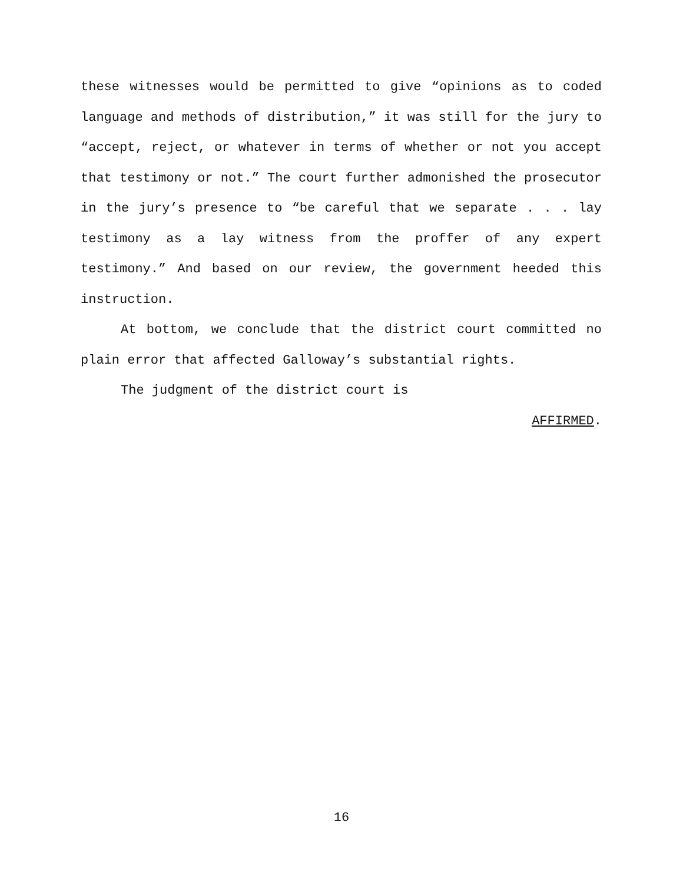these witnesses would be permitted to give “opinions as to coded language and methods of distribution,” it was still for the jury to “accept, reject, or whatever in terms of whether or not you accept that testimony or not.” The court further admonished the prosecutor in the jury’s presence to “be careful that we separate . . . lay testimony as a lay witness from the proffer of any expert testimony.” And based on our review, the government heeded this instruction.
At bottom, we conclude that the district court committed no plain error that affected Galloway’s substantial rights.
The judgment of the district court is
AFFIRMED.
16